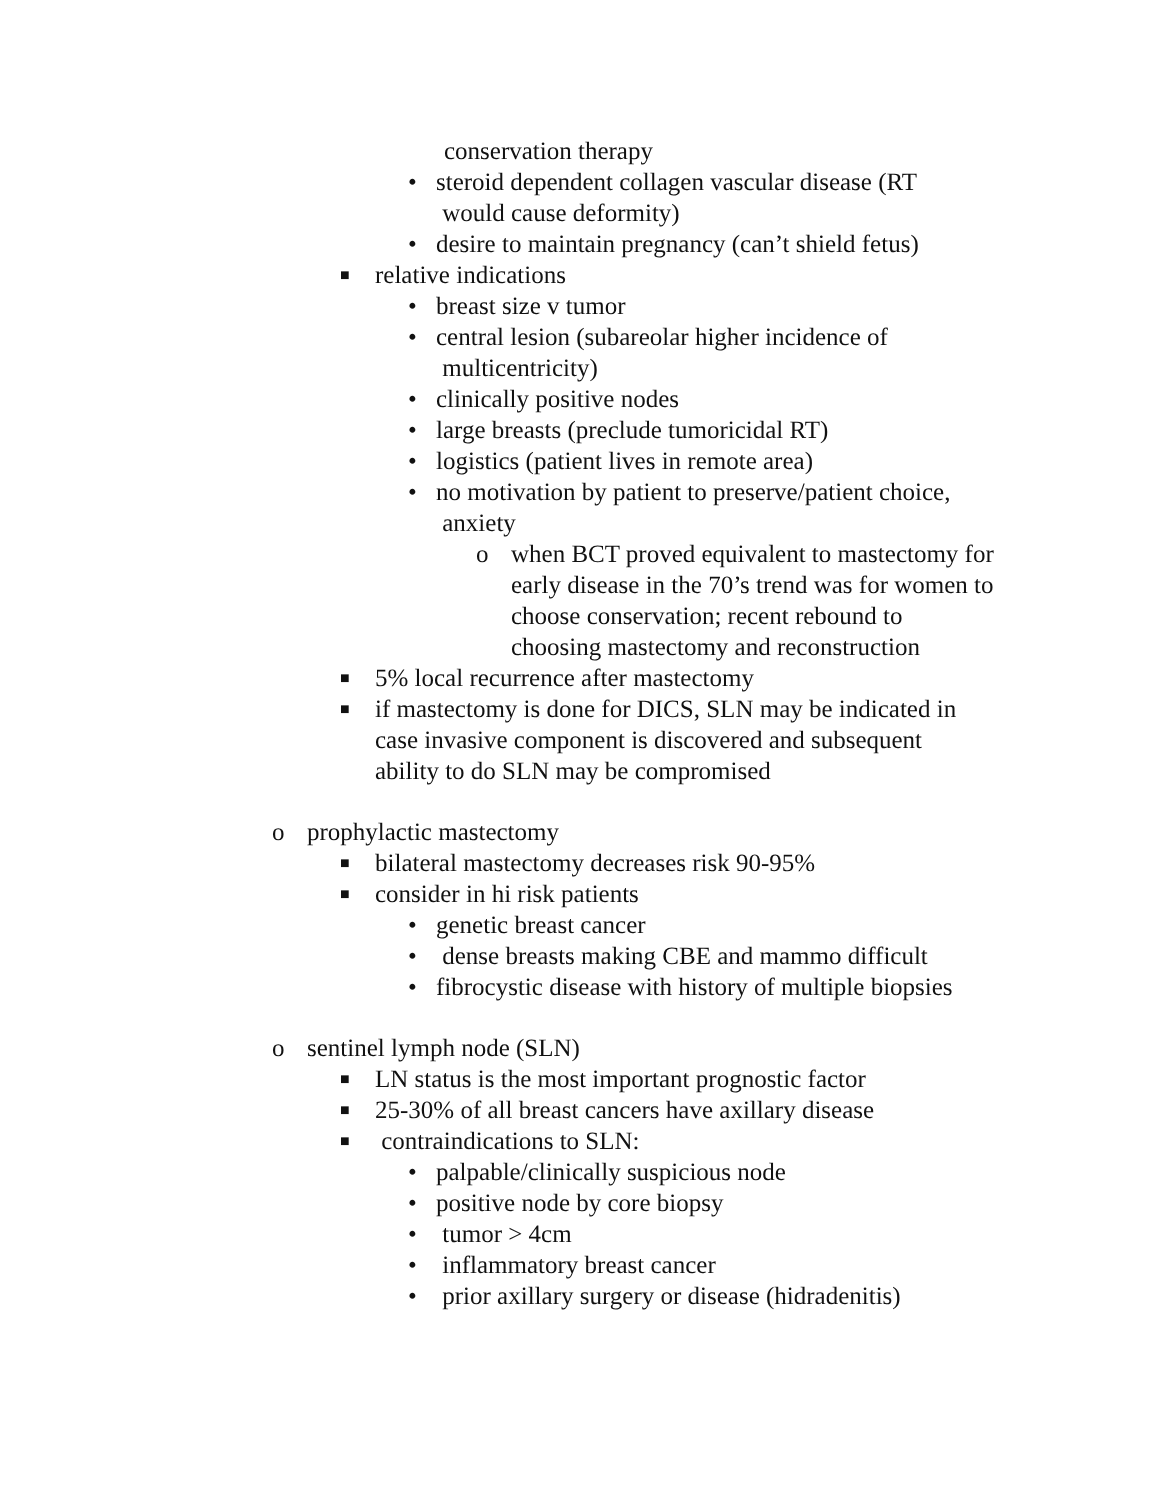conservation therapy
• steroid dependent collagen vascular disease (RT
would cause deformity)
• desire to maintain pregnancy (can’t shield fetus)
■ relative indications
• breast size v tumor
• central lesion (subareolar higher incidence of
multicentricity)
• clinically positive nodes
• large breasts (preclude tumoricidal RT)
• logistics (patient lives in remote area)
• no motivation by patient to preserve/patient choice,
anxiety
o when BCT proved equivalent to mastectomy for early disease in the 70’s trend was for women to choose conservation; recent rebound to choosing mastectomy and reconstruction
■ 5% local recurrence after mastectomy
■ if mastectomy is done for DICS, SLN may be indicated in case invasive component is discovered and subsequent ability to do SLN may be compromised
o prophylactic mastectomy
■ bilateral mastectomy decreases risk 90-95%
■ consider in hi risk patients
• genetic breast cancer
• dense breasts making CBE and mammo difficult
• fibrocystic disease with history of multiple biopsies
o sentinel lymph node (SLN)
■ LN status is the most important prognostic factor
■ 25-30% of all breast cancers have axillary disease
■ contraindications to SLN:
• palpable/clinically suspicious node
• positive node by core biopsy
• tumor > 4cm
• inflammatory breast cancer
• prior axillary surgery or disease (hidradenitis)